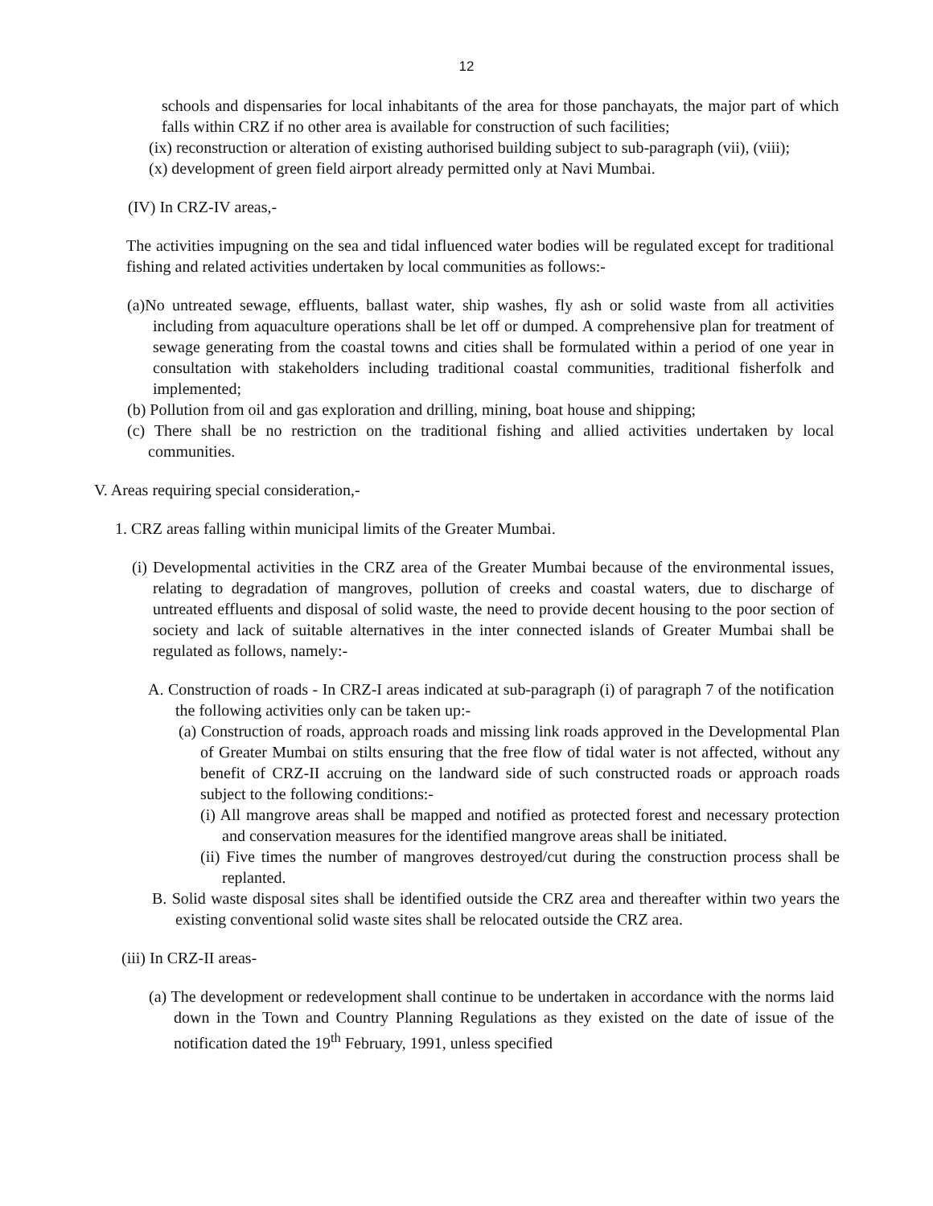12
schools and dispensaries for local inhabitants of the area for those panchayats, the major part of which falls within CRZ if no other area is available for construction of such facilities;
(ix) reconstruction or alteration of existing authorised building subject to sub-paragraph (vii), (viii);
(x) development of green field airport already permitted only at Navi Mumbai.
(IV) In CRZ-IV areas,-
The activities impugning on the sea and tidal influenced water bodies will be regulated except for traditional fishing and related activities undertaken by local communities as follows:-
(a)No untreated sewage, effluents, ballast water, ship washes, fly ash or solid waste from all activities including from aquaculture operations shall be let off or dumped. A comprehensive plan for treatment of sewage generating from the coastal towns and cities shall be formulated within a period of one year in consultation with stakeholders including traditional coastal communities, traditional fisherfolk and implemented;
(b) Pollution from oil and gas exploration and drilling, mining, boat house and shipping;
(c) There shall be no restriction on the traditional fishing and allied activities undertaken by local communities.
V. Areas requiring special consideration,-
1. CRZ areas falling within municipal limits of the Greater Mumbai.
(i) Developmental activities in the CRZ area of the Greater Mumbai because of the environmental issues, relating to degradation of mangroves, pollution of creeks and coastal waters, due to discharge of untreated effluents and disposal of solid waste, the need to provide decent housing to the poor section of society and lack of suitable alternatives in the inter connected islands of Greater Mumbai shall be regulated as follows, namely:-
A. Construction of roads - In CRZ-I areas indicated at sub-paragraph (i) of paragraph 7 of the notification the following activities only can be taken up:-
(a) Construction of roads, approach roads and missing link roads approved in the Developmental Plan of Greater Mumbai on stilts ensuring that the free flow of tidal water is not affected, without any benefit of CRZ-II accruing on the landward side of such constructed roads or approach roads subject to the following conditions:-
(i) All mangrove areas shall be mapped and notified as protected forest and necessary protection and conservation measures for the identified mangrove areas shall be initiated.
(ii) Five times the number of mangroves destroyed/cut during the construction process shall be replanted.
B. Solid waste disposal sites shall be identified outside the CRZ area and thereafter within two years the existing conventional solid waste sites shall be relocated outside the CRZ area.
(iii) In CRZ-II areas-
(a) The development or redevelopment shall continue to be undertaken in accordance with the norms laid down in the Town and Country Planning Regulations as they existed on the date of issue of the notification dated the 19<sup>th</sup> February, 1991, unless specified